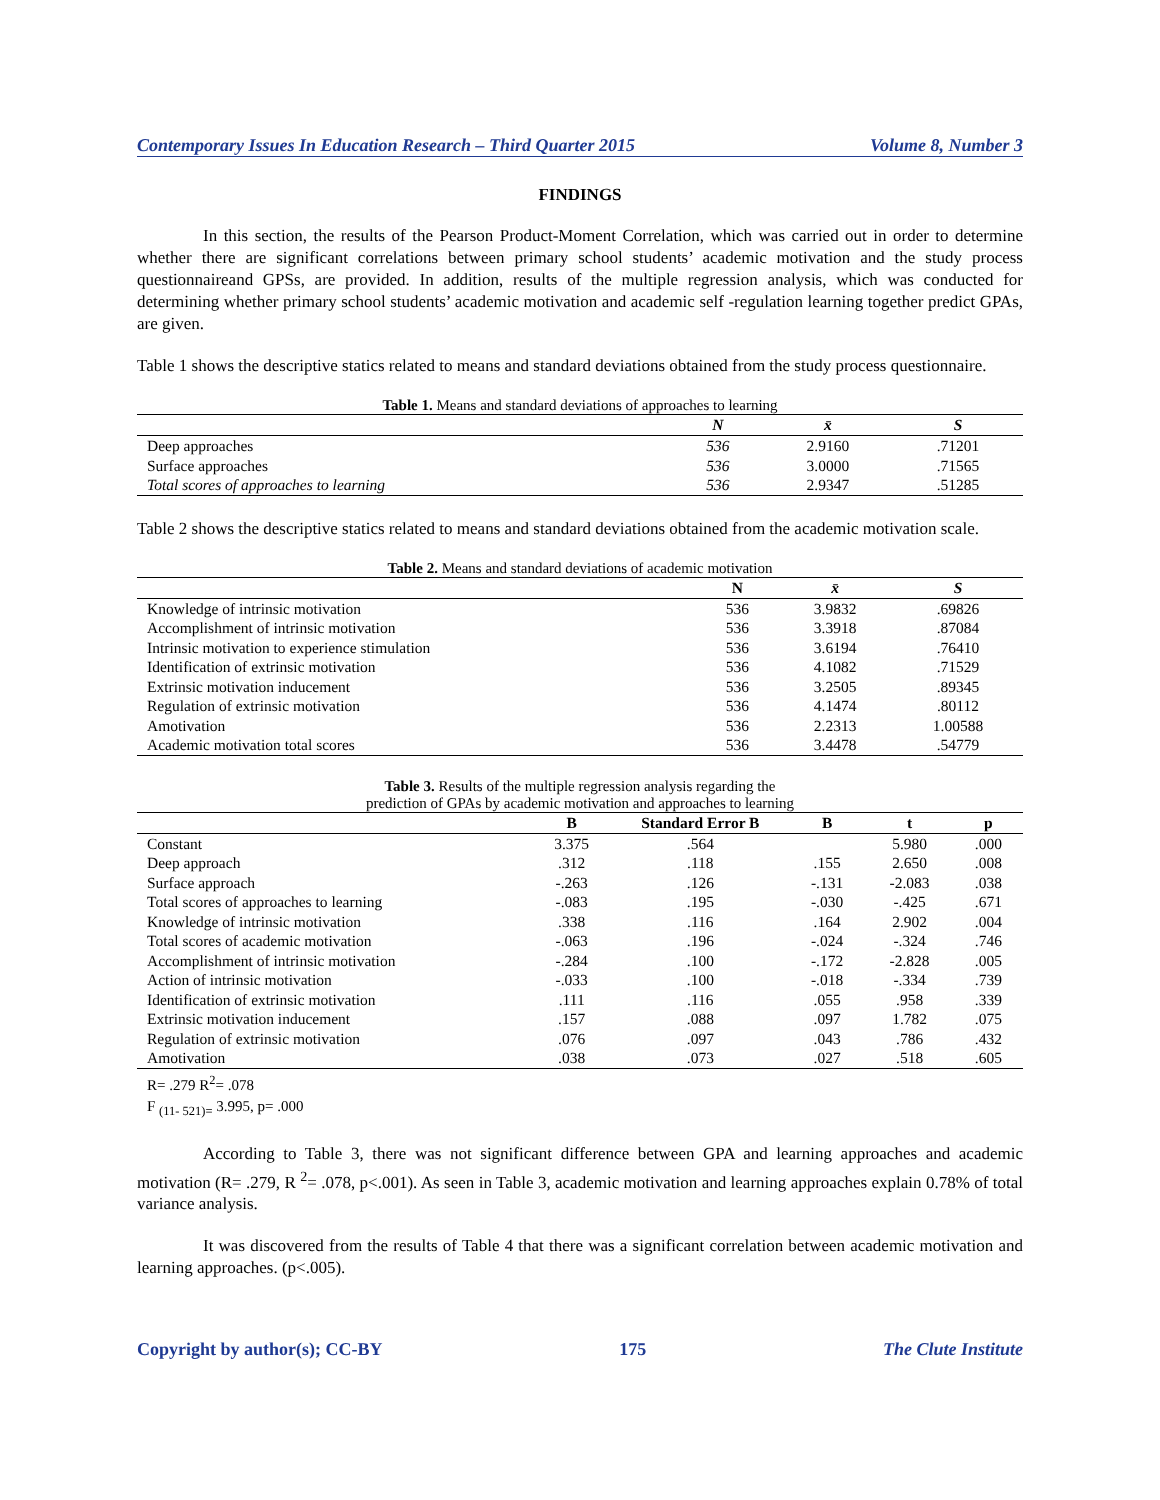Contemporary Issues In Education Research – Third Quarter 2015 Volume 8, Number 3
FINDINGS
In this section, the results of the Pearson Product-Moment Correlation, which was carried out in order to determine whether there are significant correlations between primary school students’ academic motivation and the study process questionnaireand GPSs, are provided. In addition, results of the multiple regression analysis, which was conducted for determining whether primary school students’ academic motivation and academic self -regulation learning together predict GPAs, are given.
Table 1 shows the descriptive statics related to means and standard deviations obtained from the study process questionnaire.
Table 1. Means and standard deviations of approaches to learning
| | N | x̄ | S |
| --- | --- | --- | --- |
| Deep approaches | 536 | 2.9160 | .71201 |
| Surface approaches | 536 | 3.0000 | .71565 |
| Total scores of approaches to learning | 536 | 2.9347 | .51285 |
Table 2 shows the descriptive statics related to means and standard deviations obtained from the academic motivation scale.
Table 2. Means and standard deviations of academic motivation
| | N | x̄ | S |
| --- | --- | --- | --- |
| Knowledge of intrinsic motivation | 536 | 3.9832 | .69826 |
| Accomplishment of intrinsic motivation | 536 | 3.3918 | .87084 |
| Intrinsic motivation to experience stimulation | 536 | 3.6194 | .76410 |
| Identification of extrinsic motivation | 536 | 4.1082 | .71529 |
| Extrinsic motivation inducement | 536 | 3.2505 | .89345 |
| Regulation of extrinsic motivation | 536 | 4.1474 | .80112 |
| Amotivation | 536 | 2.2313 | 1.00588 |
| Academic motivation total scores | 536 | 3.4478 | .54779 |
Table 3. Results of the multiple regression analysis regarding the
prediction of GPAs by academic motivation and approaches to learning
| | B | Standard Error B | Β | t | p |
| --- | --- | --- | --- | --- | --- |
| Constant | 3.375 | .564 | | 5.980 | .000 |
| Deep approach | .312 | .118 | .155 | 2.650 | .008 |
| Surface approach | -.263 | .126 | -.131 | -2.083 | .038 |
| Total scores of approaches to learning | -.083 | .195 | -.030 | -.425 | .671 |
| Knowledge of intrinsic motivation | .338 | .116 | .164 | 2.902 | .004 |
| Total scores of academic motivation | -.063 | .196 | -.024 | -.324 | .746 |
| Accomplishment of intrinsic motivation | -.284 | .100 | -.172 | -2.828 | .005 |
| Action of intrinsic motivation | -.033 | .100 | -.018 | -.334 | .739 |
| Identification of extrinsic motivation | .111 | .116 | .055 | .958 | .339 |
| Extrinsic motivation inducement | .157 | .088 | .097 | 1.782 | .075 |
| Regulation of extrinsic motivation | .076 | .097 | .043 | .786 | .432 |
| Amotivation | .038 | .073 | .027 | .518 | .605 |
R= .279 R<sup>2</sup>= .078
F <sub>(11- 521)=</sub> 3.995, p= .000
According to Table 3, there was not significant difference between GPA and learning approaches and academic motivation (R= .279, R <sup>2</sup>= .078, p<.001). As seen in Table 3, academic motivation and learning approaches explain 0.78% of total variance analysis.
It was discovered from the results of Table 4 that there was a significant correlation between academic motivation and learning approaches. (p<.005).
Copyright by author(s); CC-BY 175 The Clute Institute